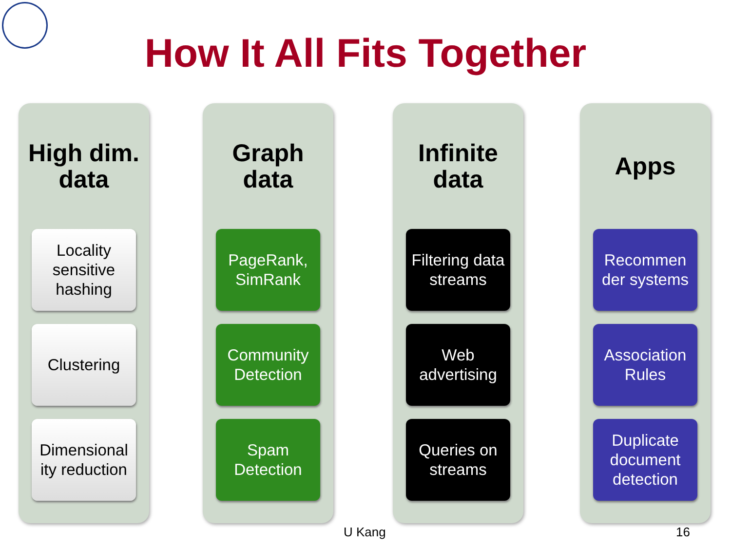How It All Fits Together
High dim.
data
Locality sensitive hashing
Clustering
Dimensional ity reduction
Graph
data
PageRank, SimRank
Community Detection
Spam Detection
Infinite
data
Filtering data streams
Web advertising
Queries on streams
Apps
Recommen der systems
Association Rules
Duplicate document detection
U Kang 16